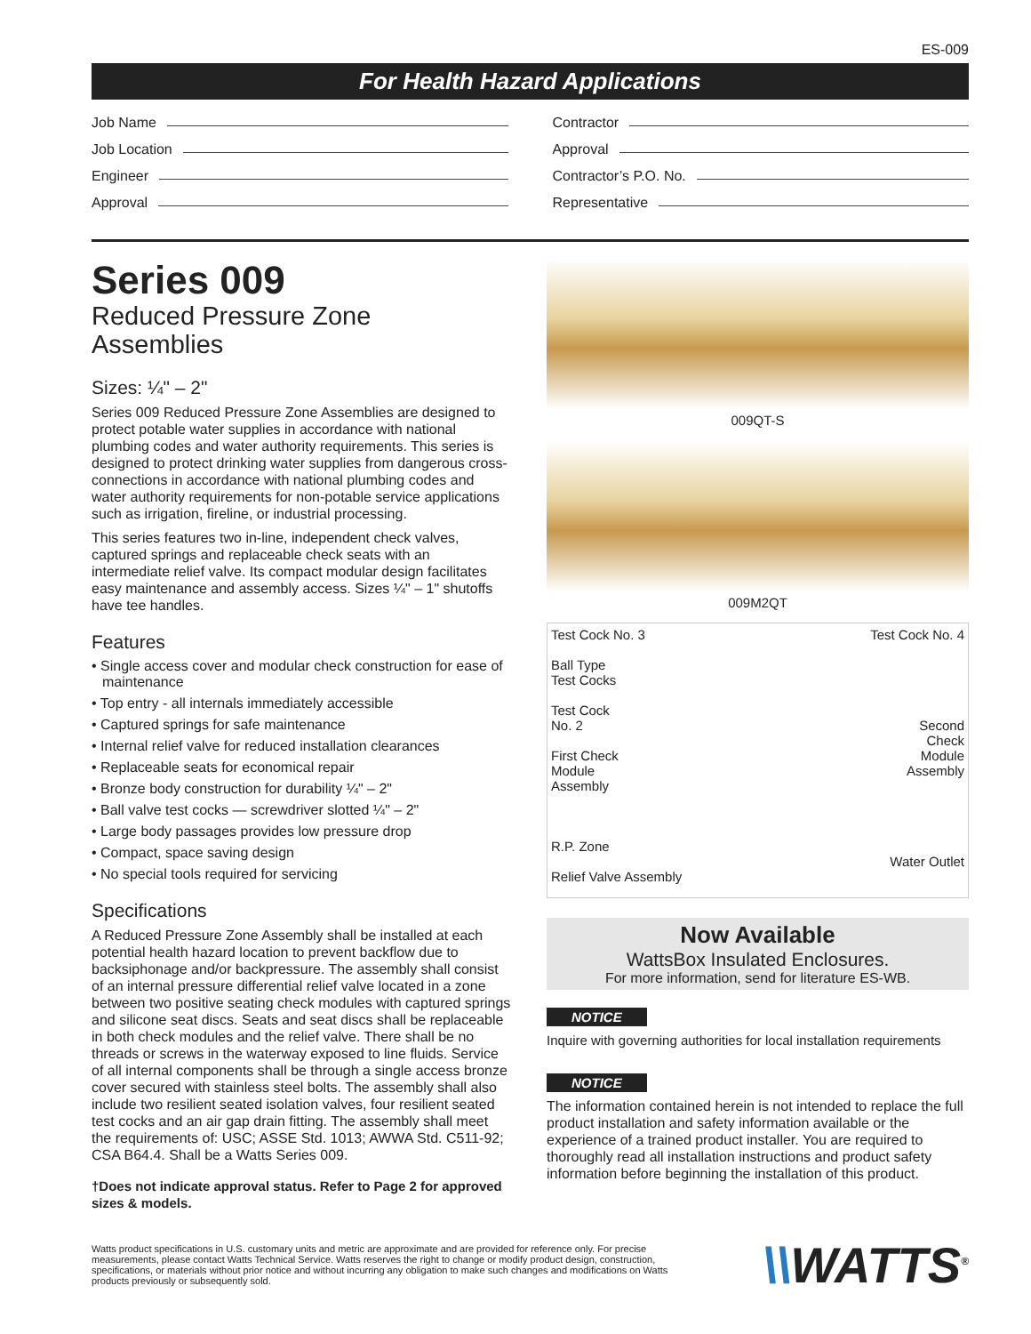ES-009
For Health Hazard Applications
Job Name
Job Location
Engineer
Approval
Contractor
Approval
Contractor’s P.O. No.
Representative
Series 009
Reduced Pressure Zone
Assemblies
Sizes: ¼" – 2"
Series 009 Reduced Pressure Zone Assemblies are designed to protect potable water supplies in accordance with national plumbing codes and water authority requirements. This series is designed to protect drinking water supplies from dangerous cross-connections in accordance with national plumbing codes and water authority requirements for non-potable service applications such as irrigation, fireline, or industrial processing.
This series features two in-line, independent check valves, captured springs and replaceable check seats with an intermediate relief valve. Its compact modular design facilitates easy maintenance and assembly access. Sizes ¼" – 1" shutoffs have tee handles.
Features
• Single access cover and modular check construction for ease of maintenance
• Top entry - all internals immediately accessible
• Captured springs for safe maintenance
• Internal relief valve for reduced installation clearances
• Replaceable seats for economical repair
• Bronze body construction for durability ¼" – 2"
• Ball valve test cocks — screwdriver slotted ¼" – 2"
• Large body passages provides low pressure drop
• Compact, space saving design
• No special tools required for servicing
Specifications
A Reduced Pressure Zone Assembly shall be installed at each potential health hazard location to prevent backflow due to backsiphonage and/or backpressure. The assembly shall consist of an internal pressure differential relief valve located in a zone between two positive seating check modules with captured springs and silicone seat discs. Seats and seat discs shall be replaceable in both check modules and the relief valve. There shall be no threads or screws in the waterway exposed to line fluids. Service of all internal components shall be through a single access bronze cover secured with stainless steel bolts. The assembly shall also include two resilient seated isolation valves, four resilient seated test cocks and an air gap drain fitting. The assembly shall meet the requirements of: USC; ASSE Std. 1013; AWWA Std. C511-92; CSA B64.4. Shall be a Watts Series 009.
†Does not indicate approval status. Refer to Page 2 for approved sizes & models.
009QT-S
009M2QT
Test Cock No. 3
Ball Type
Test Cocks
Test Cock
No. 2
First Check
Module
Assembly
R.P. Zone
Relief Valve Assembly
Test Cock No. 4
Second
Check
Module
Assembly
Water Outlet
Now Available
WattsBox Insulated Enclosures.
For more information, send for literature ES-WB.
NOTICE
Inquire with governing authorities for local installation requirements
NOTICE
The information contained herein is not intended to replace the full product installation and safety information available or the experience of a trained product installer. You are required to thoroughly read all installation instructions and product safety information before beginning the installation of this product.
Watts product specifications in U.S. customary units and metric are approximate and are provided for reference only. For precise measurements, please contact Watts Technical Service. Watts reserves the right to change or modify product design, construction, specifications, or materials without prior notice and without incurring any obligation to make such changes and modifications on Watts products previously or subsequently sold.
\\WATTS<sup>®</sup>